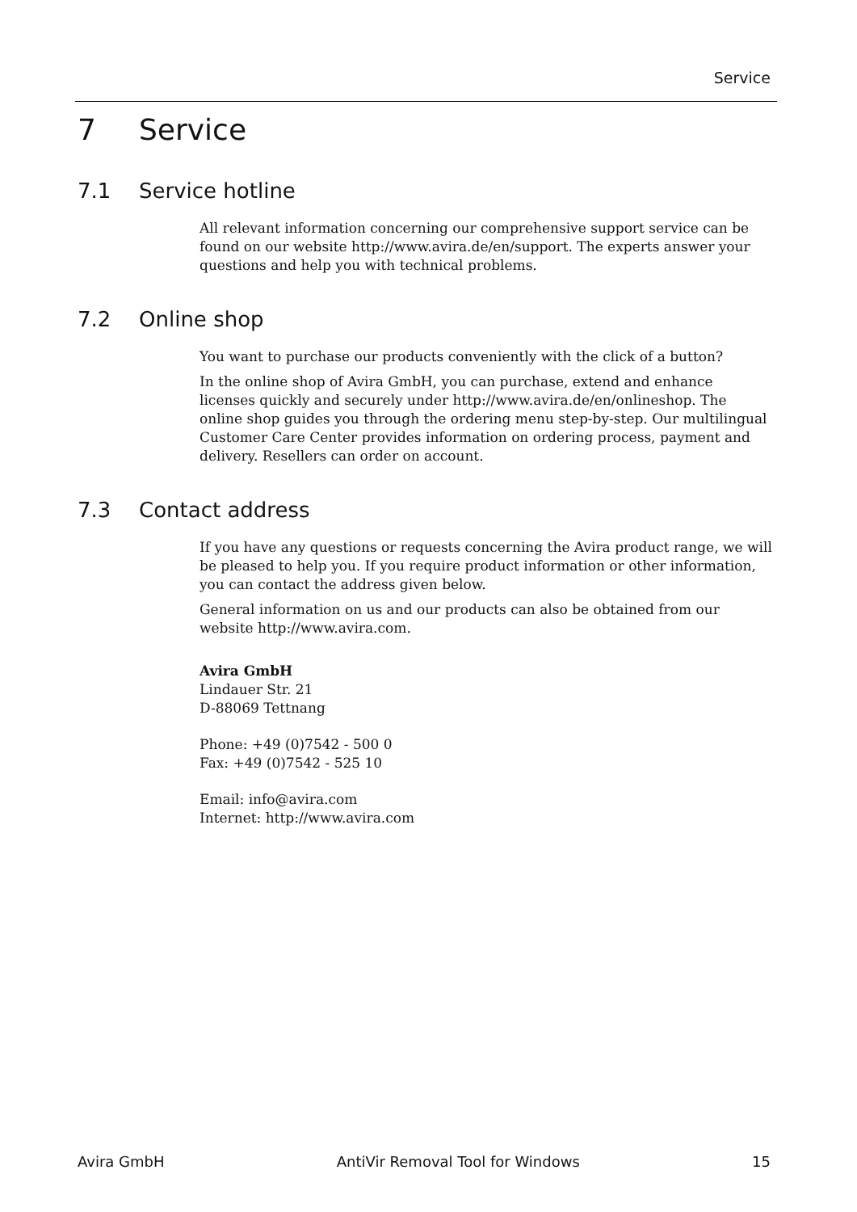Service
7 Service
7.1 Service hotline
All relevant information concerning our comprehensive support service can be found on our website http://www.avira.de/en/support. The experts answer your questions and help you with technical problems.
7.2 Online shop
You want to purchase our products conveniently with the click of a button?
In the online shop of Avira GmbH, you can purchase, extend and enhance licenses quickly and securely under http://www.avira.de/en/onlineshop. The online shop guides you through the ordering menu step-by-step. Our multilingual Customer Care Center provides information on ordering process, payment and delivery. Resellers can order on account.
7.3 Contact address
If you have any questions or requests concerning the Avira product range, we will be pleased to help you. If you require product information or other information, you can contact the address given below.
General information on us and our products can also be obtained from our website http://www.avira.com.
Avira GmbH
Lindauer Str. 21
D-88069 Tettnang
Phone: +49 (0)7542 - 500 0
Fax: +49 (0)7542 - 525 10
Email: info@avira.com
Internet: http://www.avira.com
Avira GmbH AntiVir Removal Tool for Windows 15